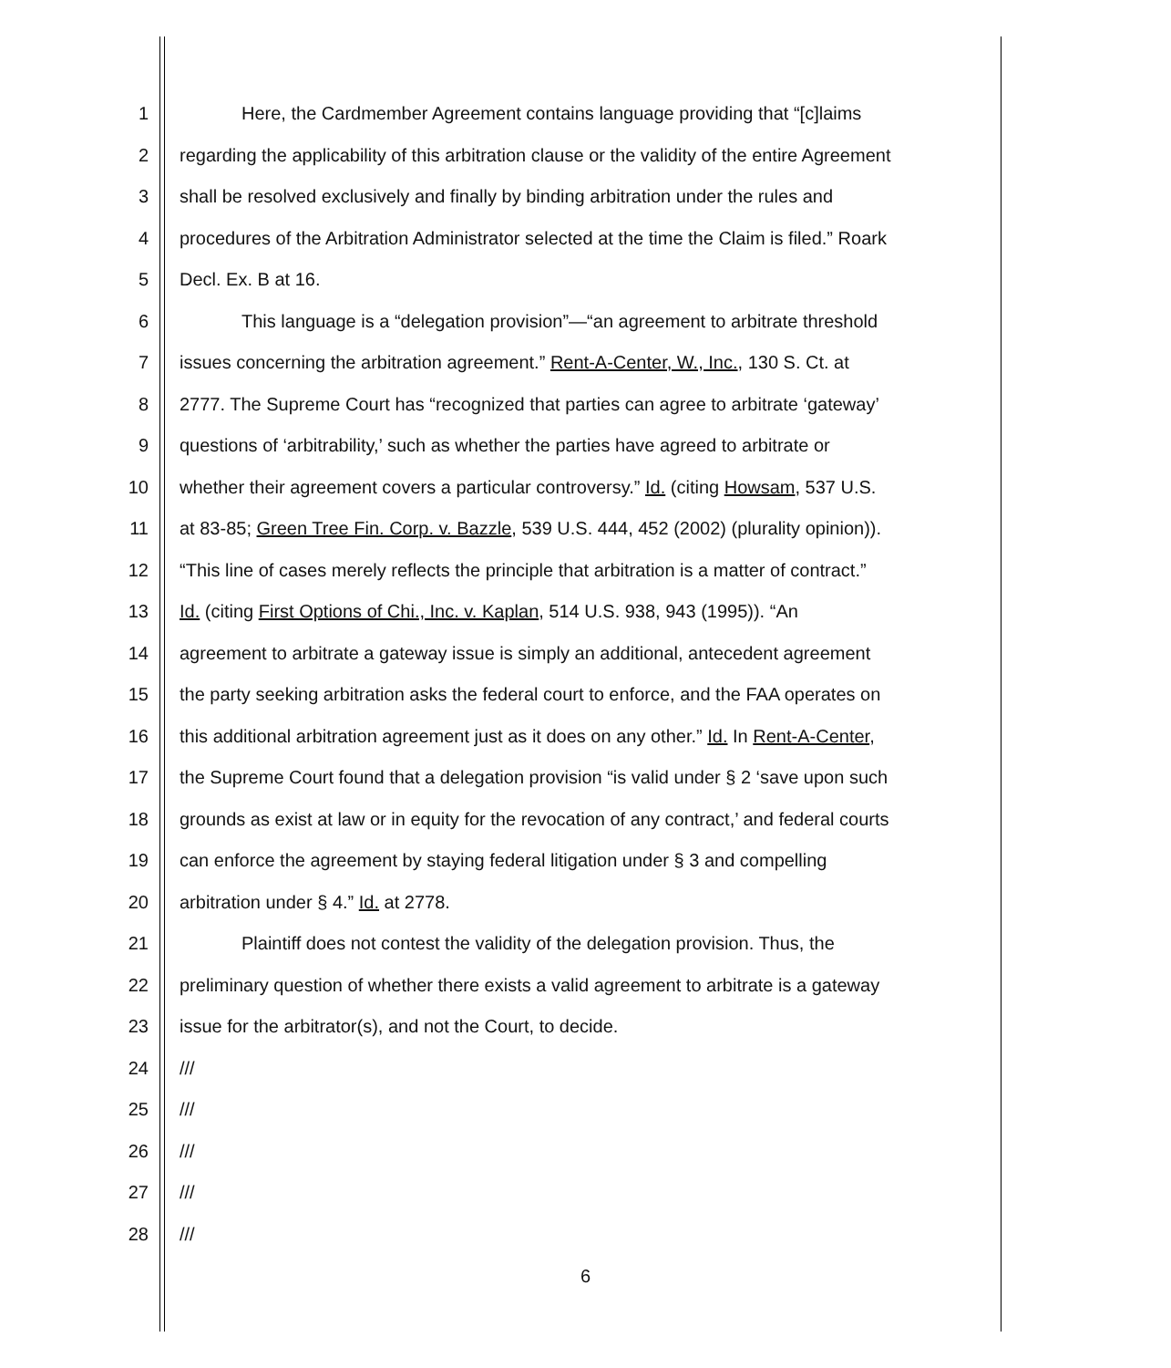1 Here, the Cardmember Agreement contains language providing that “[c]laims
2 regarding the applicability of this arbitration clause or the validity of the entire Agreement
3 shall be resolved exclusively and finally by binding arbitration under the rules and
4 procedures of the Arbitration Administrator selected at the time the Claim is filed.” Roark
5 Decl. Ex. B at 16.
6 This language is a “delegation provision”—“an agreement to arbitrate threshold
7 issues concerning the arbitration agreement.” Rent-A-Center, W., Inc., 130 S. Ct. at
8 2777. The Supreme Court has “recognized that parties can agree to arbitrate ‘gateway’
9 questions of ‘arbitrability,’ such as whether the parties have agreed to arbitrate or
10 whether their agreement covers a particular controversy.” Id. (citing Howsam, 537 U.S.
11 at 83-85; Green Tree Fin. Corp. v. Bazzle, 539 U.S. 444, 452 (2002) (plurality opinion)).
12 “This line of cases merely reflects the principle that arbitration is a matter of contract.”
13 Id. (citing First Options of Chi., Inc. v. Kaplan, 514 U.S. 938, 943 (1995)). “An
14 agreement to arbitrate a gateway issue is simply an additional, antecedent agreement
15 the party seeking arbitration asks the federal court to enforce, and the FAA operates on
16 this additional arbitration agreement just as it does on any other.” Id. In Rent-A-Center,
17 the Supreme Court found that a delegation provision “is valid under § 2 ‘save upon such
18 grounds as exist at law or in equity for the revocation of any contract,’ and federal courts
19 can enforce the agreement by staying federal litigation under § 3 and compelling
20 arbitration under § 4.” Id. at 2778.
21 Plaintiff does not contest the validity of the delegation provision. Thus, the
22 preliminary question of whether there exists a valid agreement to arbitrate is a gateway
23 issue for the arbitrator(s), and not the Court, to decide.
24 ///
25 ///
26 ///
27 ///
28 ///
6